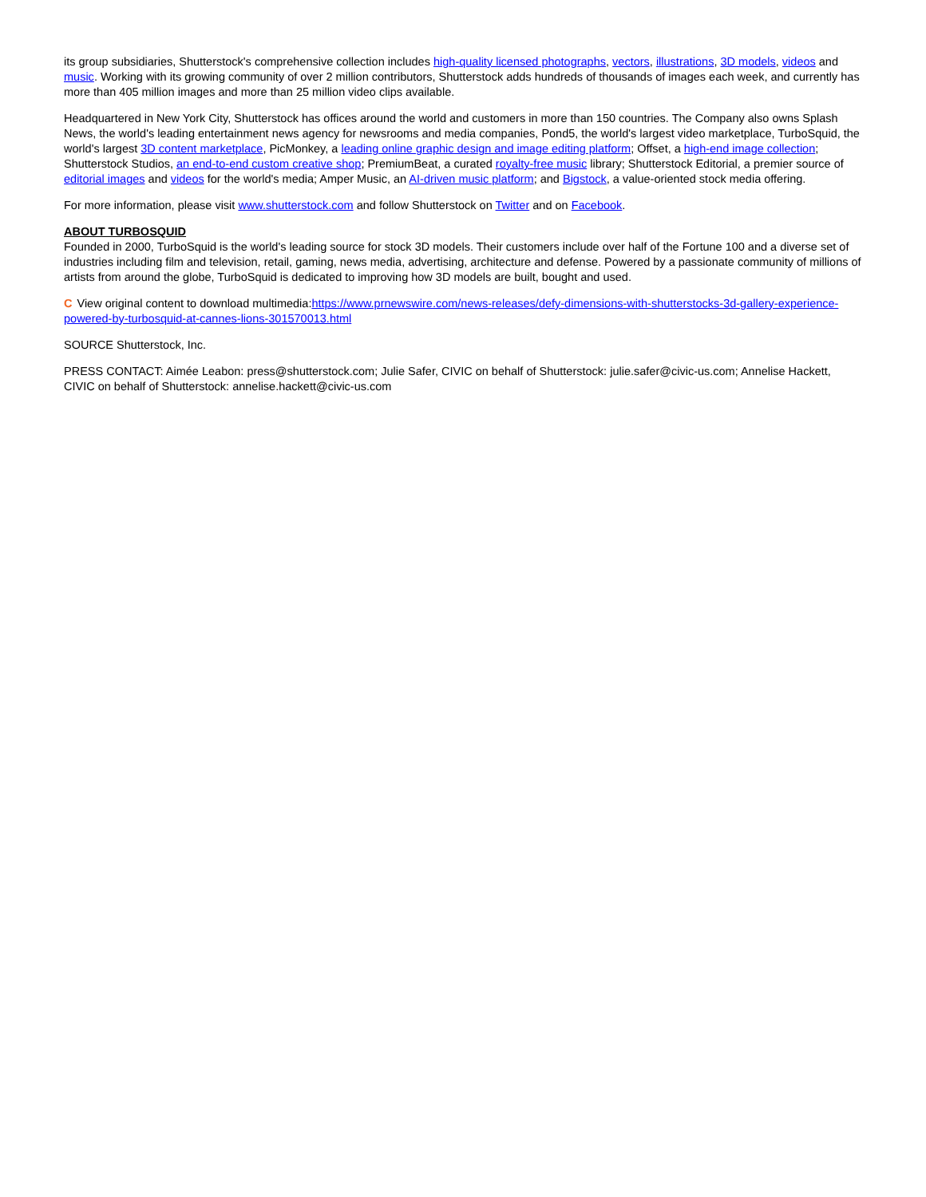its group subsidiaries, Shutterstock's comprehensive collection includes high-quality licensed photographs, vectors, illustrations, 3D models, videos and music. Working with its growing community of over 2 million contributors, Shutterstock adds hundreds of thousands of images each week, and currently has more than 405 million images and more than 25 million video clips available.
Headquartered in New York City, Shutterstock has offices around the world and customers in more than 150 countries. The Company also owns Splash News, the world's leading entertainment news agency for newsrooms and media companies, Pond5, the world's largest video marketplace, TurboSquid, the world's largest 3D content marketplace, PicMonkey, a leading online graphic design and image editing platform; Offset, a high-end image collection; Shutterstock Studios, an end-to-end custom creative shop; PremiumBeat, a curated royalty-free music library; Shutterstock Editorial, a premier source of editorial images and videos for the world's media; Amper Music, an AI-driven music platform; and Bigstock, a value-oriented stock media offering.
For more information, please visit www.shutterstock.com and follow Shutterstock on Twitter and on Facebook.
ABOUT TURBOSQUID
Founded in 2000, TurboSquid is the world's leading source for stock 3D models. Their customers include over half of the Fortune 100 and a diverse set of industries including film and television, retail, gaming, news media, advertising, architecture and defense. Powered by a passionate community of millions of artists from around the globe, TurboSquid is dedicated to improving how 3D models are built, bought and used.
C View original content to download multimedia:https://www.prnewswire.com/news-releases/defy-dimensions-with-shutterstocks-3d-gallery-experience-powered-by-turbosquid-at-cannes-lions-301570013.html
SOURCE Shutterstock, Inc.
PRESS CONTACT: Aimée Leabon: press@shutterstock.com; Julie Safer, CIVIC on behalf of Shutterstock: julie.safer@civic-us.com; Annelise Hackett, CIVIC on behalf of Shutterstock: annelise.hackett@civic-us.com